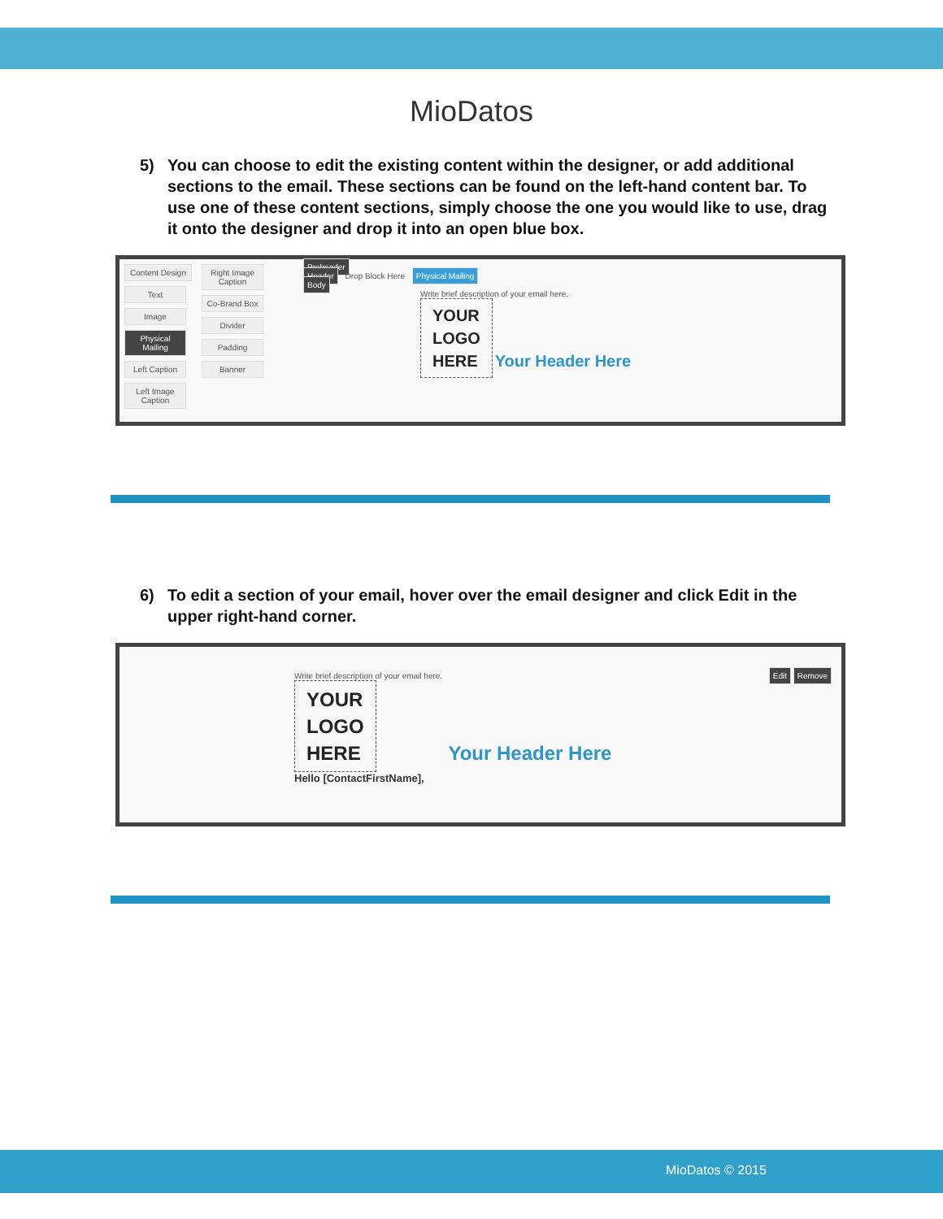MioDatos
5) You can choose to edit the existing content within the designer, or add additional sections to the email. These sections can be found on the left-hand content bar. To use one of these content sections, simply choose the one you would like to use, drag it onto the designer and drop it into an open blue box.
Content Design
Text
Image
Physical Mailing
Left Caption
Left Image Caption
Right Image Caption
Co-Brand Box
Divider
Padding
Banner
Preheader
Header Drop Block Here Physical Mailing
Body
Write brief description of your email here.
YOUR
LOGO
HERE Your Header Here
6) To edit a section of your email, hover over the email designer and click Edit in the upper right-hand corner.
Edit Remove
Write brief description of your email here.
YOUR
LOGO
HERE Your Header Here
Hello [ContactFirstName],
MioDatos © 2015